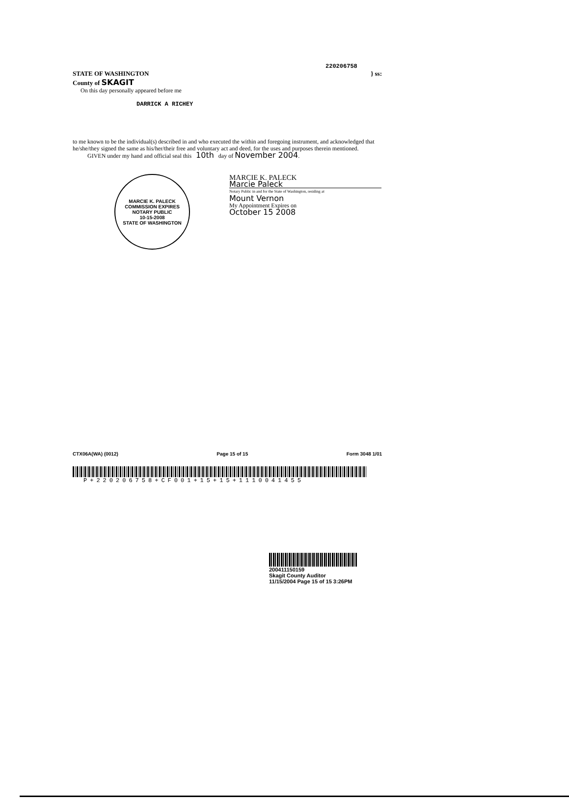220206758
STATE OF WASHINGTON
County of SKAGIT
} ss:
On this day personally appeared before me
DARRICK A RICHEY
to me known to be the individual(s) described in and who executed the within and foregoing instrument, and acknowledged that he/she/they signed the same as his/her/their free and voluntary act and deed, for the uses and purposes therein mentioned.
GIVEN under my hand and official seal this 10th day of November 2004.
MARCIE K. PALECK
COMMISSION EXPIRES
NOTARY PUBLIC
10-15-2008
STATE OF WASHINGTON
MARCIE K. PALECK
Marcie Paleck
Notary Public in and for the State of Washington, residing at
Mount Vernon
My Appointment Expires on
October 15 2008
CTX06A(WA) (0012) Page 15 of 15 Form 3048 1/01
P+220206758+CF001+15+15+1110041455
200411150159
Skagit County Auditor
11/15/2004 Page 15 of 15 3:26PM